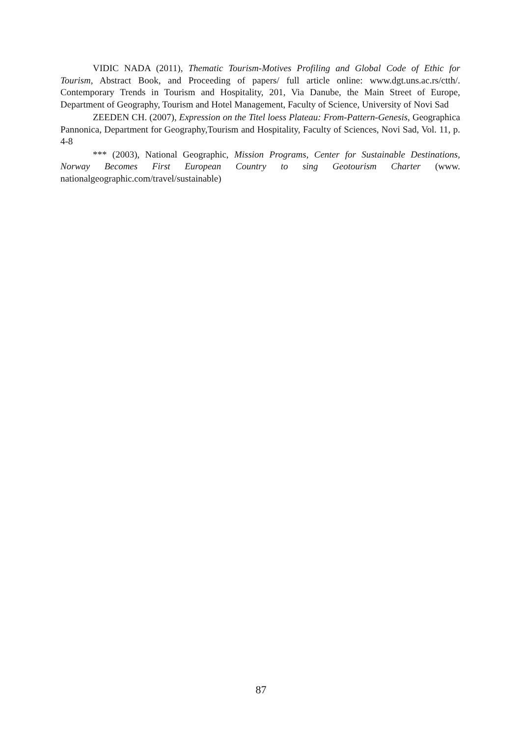VIDIC NADA (2011), Thematic Tourism-Motives Profiling and Global Code of Ethic for Tourism, Abstract Book, and Proceeding of papers/ full article online: www.dgt.uns.ac.rs/ctth/. Contemporary Trends in Tourism and Hospitality, 201, Via Danube, the Main Street of Europe, Department of Geography, Tourism and Hotel Management, Faculty of Science, University of Novi Sad
ZEEDEN CH. (2007), Expression on the Titel loess Plateau: From-Pattern-Genesis, Geographica Pannonica, Department for Geography,Tourism and Hospitality, Faculty of Sciences, Novi Sad, Vol. 11, p. 4-8
*** (2003), National Geographic, Mission Programs, Center for Sustainable Destinations, Norway Becomes First European Country to sing Geotourism Charter (www. nationalgeographic.com/travel/sustainable)
87